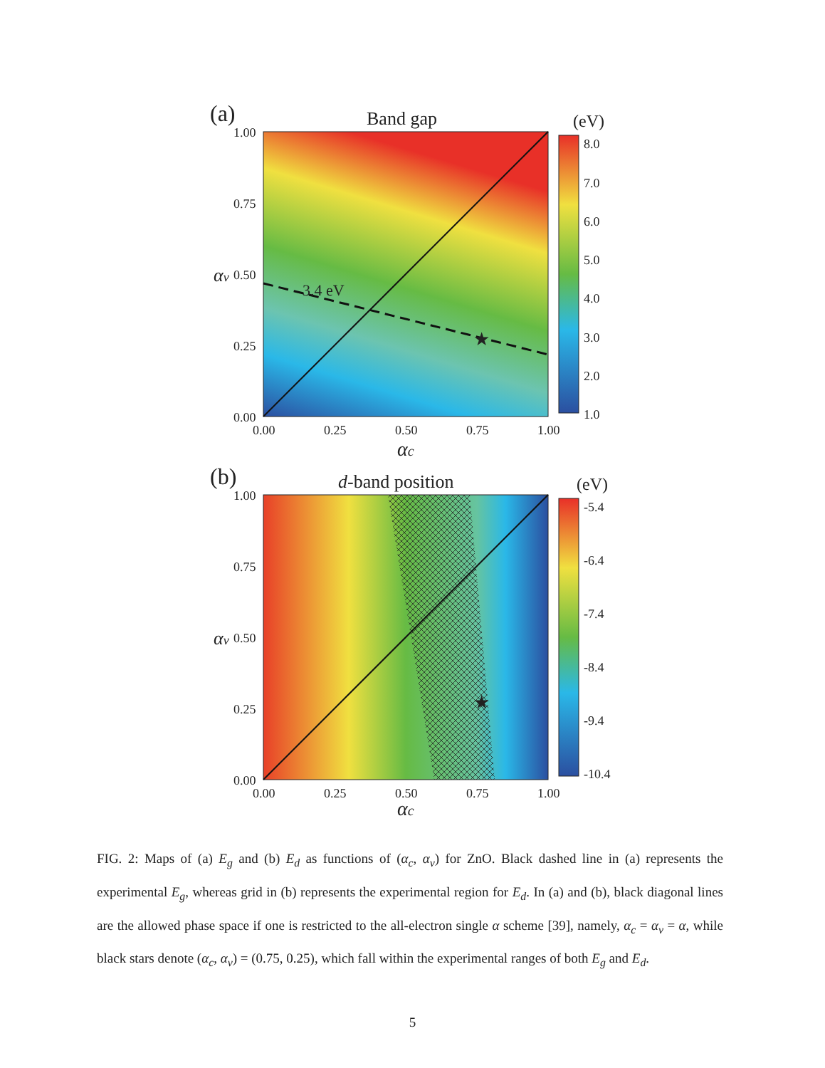(a)
Band gap
(eV)
3.4 eV
★
8.0
7.0
6.0
5.0
4.0
3.0
2.0
1.0
1.00
0.75
0.50
0.25
0.00
αv
0.00
0.25
0.50
0.75
1.00
αc
(b)
d-band position
(eV)
★
-5.4
-6.4
-7.4
-8.4
-9.4
-10.4
1.00
0.75
0.50
0.25
0.00
αv
0.00
0.25
0.50
0.75
1.00
αc
FIG. 2: Maps of (a) E<sub>g</sub> and (b) E<sub>d</sub> as functions of (α<sub>c</sub>, α<sub>v</sub>) for ZnO. Black dashed line in (a) represents the experimental E<sub>g</sub>, whereas grid in (b) represents the experimental region for E<sub>d</sub>. In (a) and (b), black diagonal lines are the allowed phase space if one is restricted to the all-electron single α scheme [39], namely, α<sub>c</sub> = α<sub>v</sub> = α, while black stars denote (α<sub>c</sub>, α<sub>v</sub>) = (0.75, 0.25), which fall within the experimental ranges of both E<sub>g</sub> and E<sub>d</sub>.
5